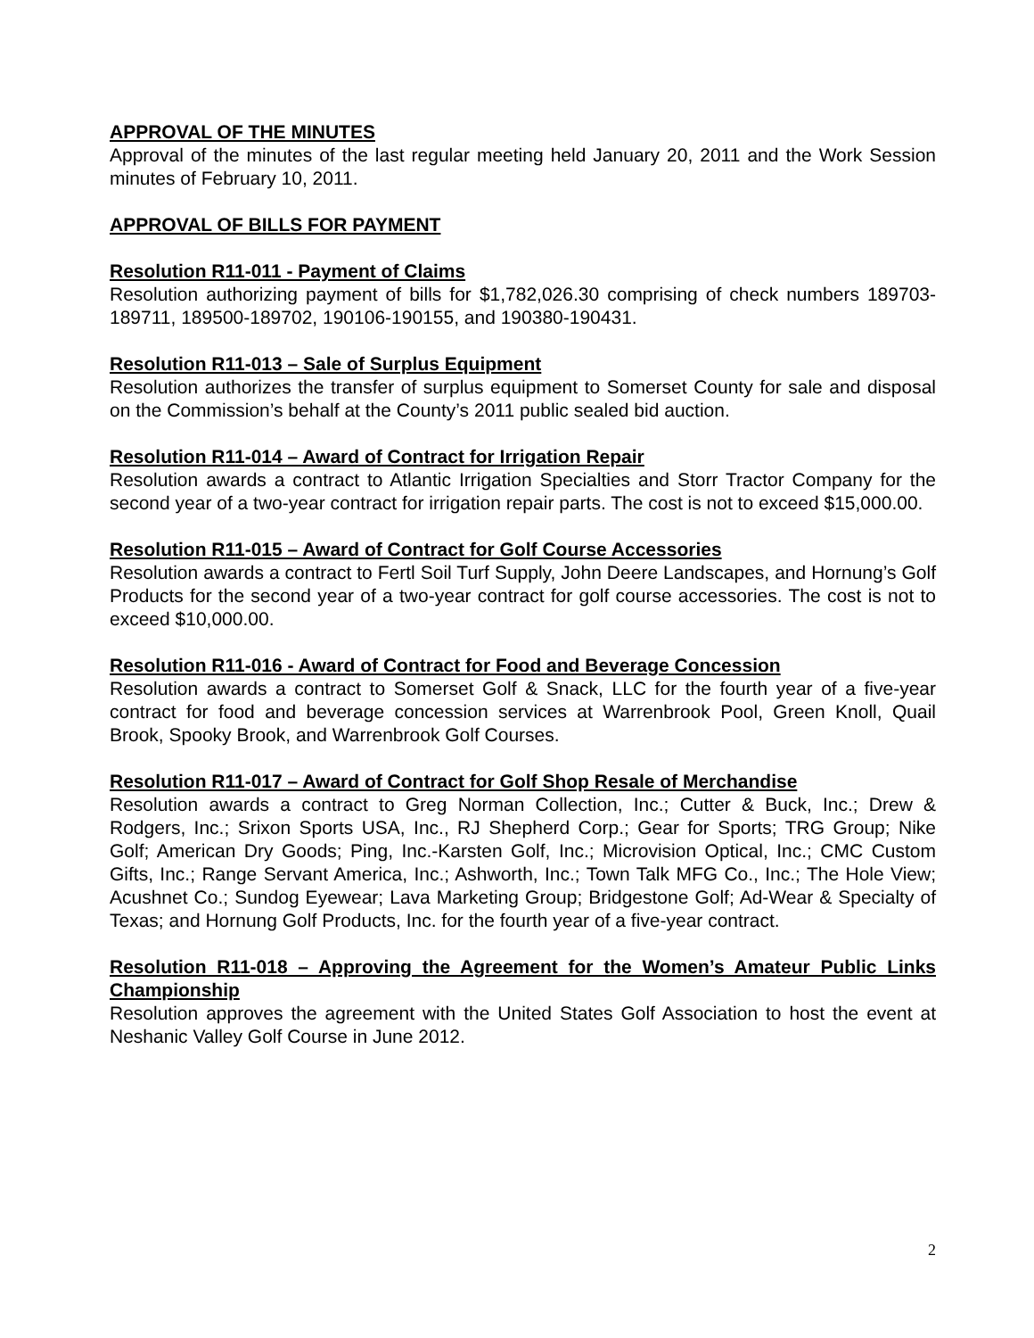APPROVAL OF THE MINUTES
Approval of the minutes of the last regular meeting held January 20, 2011 and the Work Session minutes of February 10, 2011.
APPROVAL OF BILLS FOR PAYMENT
Resolution R11-011 - Payment of Claims
Resolution authorizing payment of bills for $1,782,026.30 comprising of check numbers 189703-189711, 189500-189702, 190106-190155, and 190380-190431.
Resolution R11-013 – Sale of Surplus Equipment
Resolution authorizes the transfer of surplus equipment to Somerset County for sale and disposal on the Commission’s behalf at the County’s 2011 public sealed bid auction.
Resolution R11-014 – Award of Contract for Irrigation Repair
Resolution awards a contract to Atlantic Irrigation Specialties and Storr Tractor Company for the second year of a two-year contract for irrigation repair parts. The cost is not to exceed $15,000.00.
Resolution R11-015 – Award of Contract for Golf Course Accessories
Resolution awards a contract to Fertl Soil Turf Supply, John Deere Landscapes, and Hornung’s Golf Products for the second year of a two-year contract for golf course accessories. The cost is not to exceed $10,000.00.
Resolution R11-016 - Award of Contract for Food and Beverage Concession
Resolution awards a contract to Somerset Golf & Snack, LLC for the fourth year of a five-year contract for food and beverage concession services at Warrenbrook Pool, Green Knoll, Quail Brook, Spooky Brook, and Warrenbrook Golf Courses.
Resolution R11-017 – Award of Contract for Golf Shop Resale of Merchandise
Resolution awards a contract to Greg Norman Collection, Inc.; Cutter & Buck, Inc.; Drew & Rodgers, Inc.; Srixon Sports USA, Inc., RJ Shepherd Corp.; Gear for Sports; TRG Group; Nike Golf; American Dry Goods; Ping, Inc.-Karsten Golf, Inc.; Microvision Optical, Inc.; CMC Custom Gifts, Inc.; Range Servant America, Inc.; Ashworth, Inc.; Town Talk MFG Co., Inc.; The Hole View; Acushnet Co.; Sundog Eyewear; Lava Marketing Group; Bridgestone Golf; Ad-Wear & Specialty of Texas; and Hornung Golf Products, Inc. for the fourth year of a five-year contract.
Resolution R11-018 – Approving the Agreement for the Women’s Amateur Public Links Championship
Resolution approves the agreement with the United States Golf Association to host the event at Neshanic Valley Golf Course in June 2012.
2